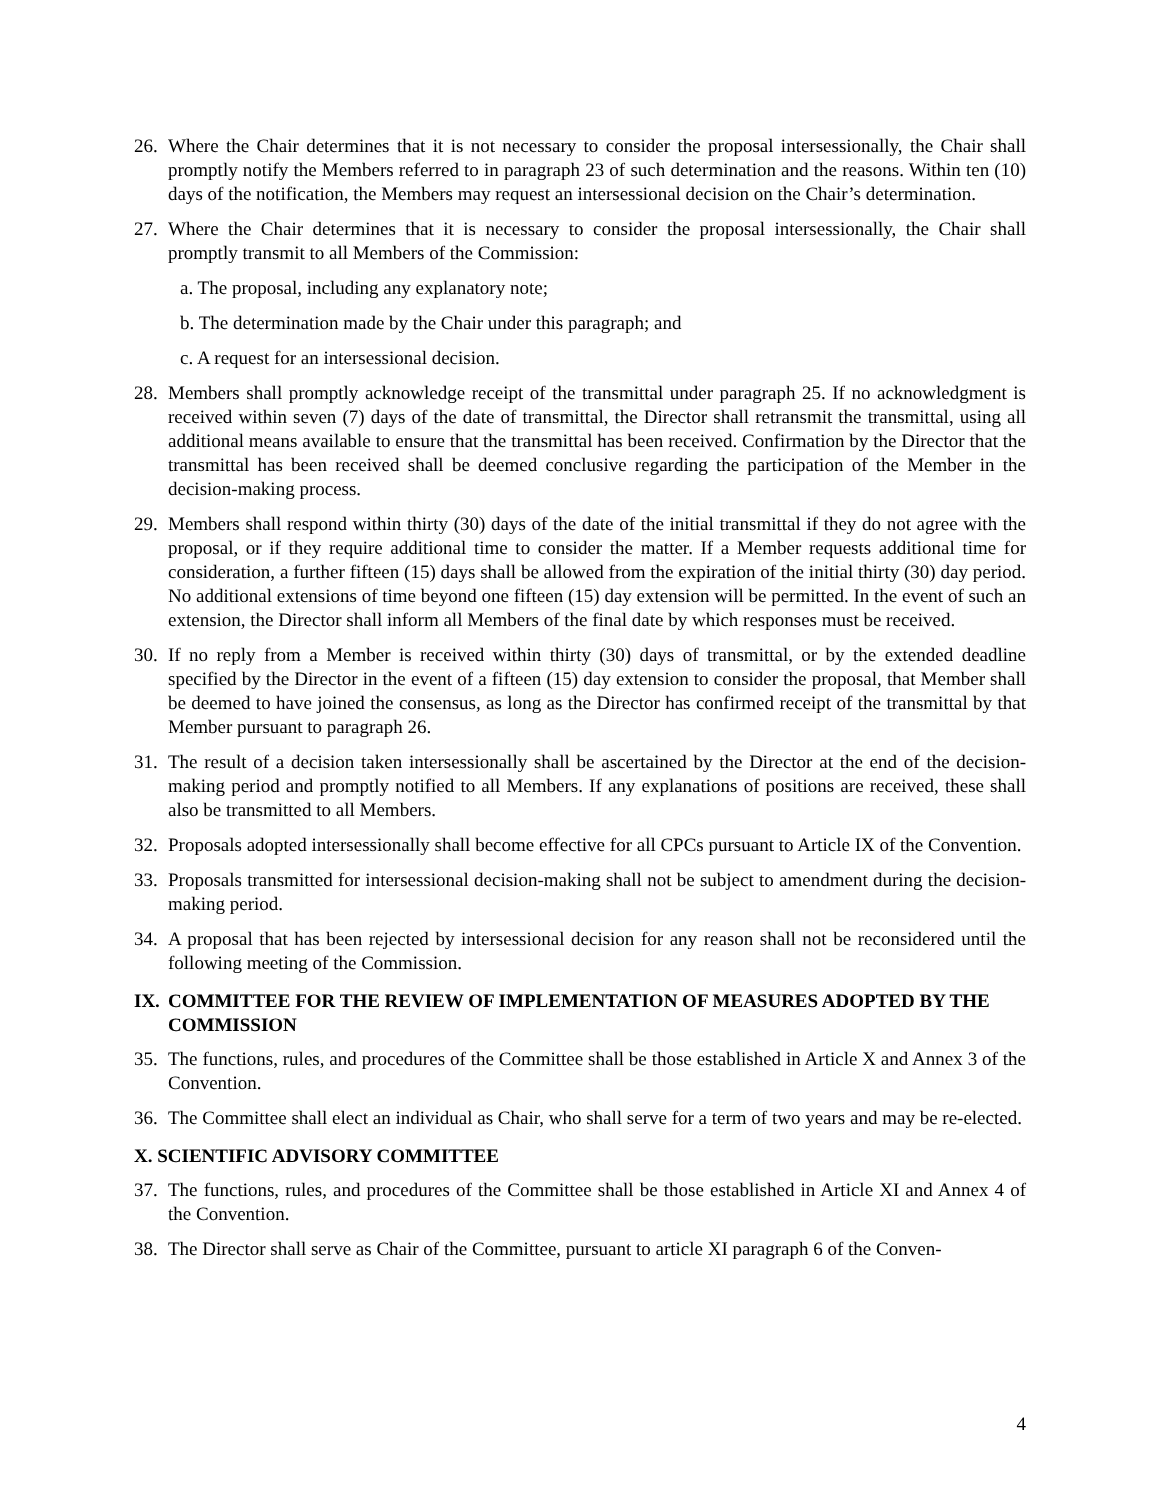26. Where the Chair determines that it is not necessary to consider the proposal intersessionally, the Chair shall promptly notify the Members referred to in paragraph 23 of such determination and the reasons. Within ten (10) days of the notification, the Members may request an intersessional decision on the Chair’s determination.
27. Where the Chair determines that it is necessary to consider the proposal intersessionally, the Chair shall promptly transmit to all Members of the Commission:
a. The proposal, including any explanatory note;
b. The determination made by the Chair under this paragraph; and
c. A request for an intersessional decision.
28. Members shall promptly acknowledge receipt of the transmittal under paragraph 25. If no acknowledgment is received within seven (7) days of the date of transmittal, the Director shall retransmit the transmittal, using all additional means available to ensure that the transmittal has been received. Confirmation by the Director that the transmittal has been received shall be deemed conclusive regarding the participation of the Member in the decision-making process.
29. Members shall respond within thirty (30) days of the date of the initial transmittal if they do not agree with the proposal, or if they require additional time to consider the matter. If a Member requests additional time for consideration, a further fifteen (15) days shall be allowed from the expiration of the initial thirty (30) day period. No additional extensions of time beyond one fifteen (15) day extension will be permitted. In the event of such an extension, the Director shall inform all Members of the final date by which responses must be received.
30. If no reply from a Member is received within thirty (30) days of transmittal, or by the extended deadline specified by the Director in the event of a fifteen (15) day extension to consider the proposal, that Member shall be deemed to have joined the consensus, as long as the Director has confirmed receipt of the transmittal by that Member pursuant to paragraph 26.
31. The result of a decision taken intersessionally shall be ascertained by the Director at the end of the decision-making period and promptly notified to all Members. If any explanations of positions are received, these shall also be transmitted to all Members.
32. Proposals adopted intersessionally shall become effective for all CPCs pursuant to Article IX of the Convention.
33. Proposals transmitted for intersessional decision-making shall not be subject to amendment during the decision-making period.
34. A proposal that has been rejected by intersessional decision for any reason shall not be reconsidered until the following meeting of the Commission.
IX. COMMITTEE FOR THE REVIEW OF IMPLEMENTATION OF MEASURES ADOPTED BY THE COMMISSION
35. The functions, rules, and procedures of the Committee shall be those established in Article X and Annex 3 of the Convention.
36. The Committee shall elect an individual as Chair, who shall serve for a term of two years and may be re-elected.
X. SCIENTIFIC ADVISORY COMMITTEE
37. The functions, rules, and procedures of the Committee shall be those established in Article XI and Annex 4 of the Convention.
38. The Director shall serve as Chair of the Committee, pursuant to article XI paragraph 6 of the Conven-
4